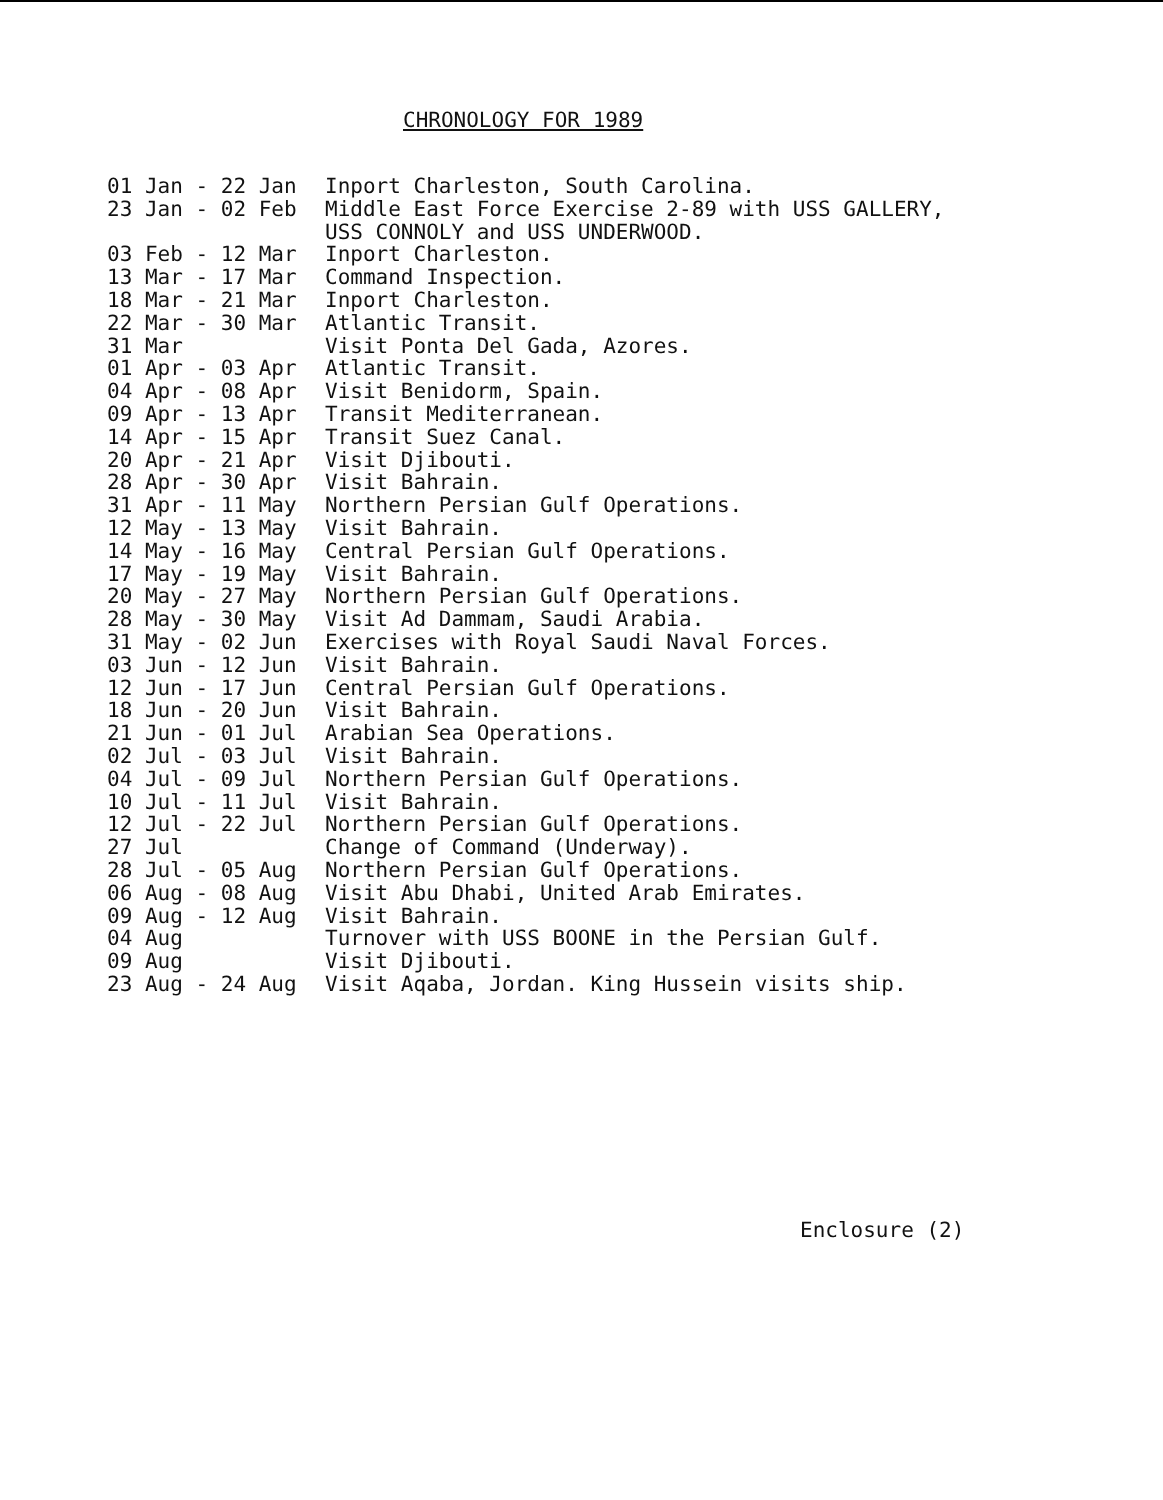CHRONOLOGY FOR 1989
01 Jan - 22 Jan Inport Charleston, South Carolina.
23 Jan - 02 Feb Middle East Force Exercise 2-89 with USS GALLERY,
USS CONNOLY and USS UNDERWOOD.
03 Feb - 12 Mar Inport Charleston.
13 Mar - 17 Mar Command Inspection.
18 Mar - 21 Mar Inport Charleston.
22 Mar - 30 Mar Atlantic Transit.
31 Mar Visit Ponta Del Gada, Azores.
01 Apr - 03 Apr Atlantic Transit.
04 Apr - 08 Apr Visit Benidorm, Spain.
09 Apr - 13 Apr Transit Mediterranean.
14 Apr - 15 Apr Transit Suez Canal.
20 Apr - 21 Apr Visit Djibouti.
28 Apr - 30 Apr Visit Bahrain.
31 Apr - 11 May Northern Persian Gulf Operations.
12 May - 13 May Visit Bahrain.
14 May - 16 May Central Persian Gulf Operations.
17 May - 19 May Visit Bahrain.
20 May - 27 May Northern Persian Gulf Operations.
28 May - 30 May Visit Ad Dammam, Saudi Arabia.
31 May - 02 Jun Exercises with Royal Saudi Naval Forces.
03 Jun - 12 Jun Visit Bahrain.
12 Jun - 17 Jun Central Persian Gulf Operations.
18 Jun - 20 Jun Visit Bahrain.
21 Jun - 01 Jul Arabian Sea Operations.
02 Jul - 03 Jul Visit Bahrain.
04 Jul - 09 Jul Northern Persian Gulf Operations.
10 Jul - 11 Jul Visit Bahrain.
12 Jul - 22 Jul Northern Persian Gulf Operations.
27 Jul Change of Command (Underway).
28 Jul - 05 Aug Northern Persian Gulf Operations.
06 Aug - 08 Aug Visit Abu Dhabi, United Arab Emirates.
09 Aug - 12 Aug Visit Bahrain.
04 Aug Turnover with USS BOONE in the Persian Gulf.
09 Aug Visit Djibouti.
23 Aug - 24 Aug Visit Aqaba, Jordan. King Hussein visits ship.
Enclosure (2)